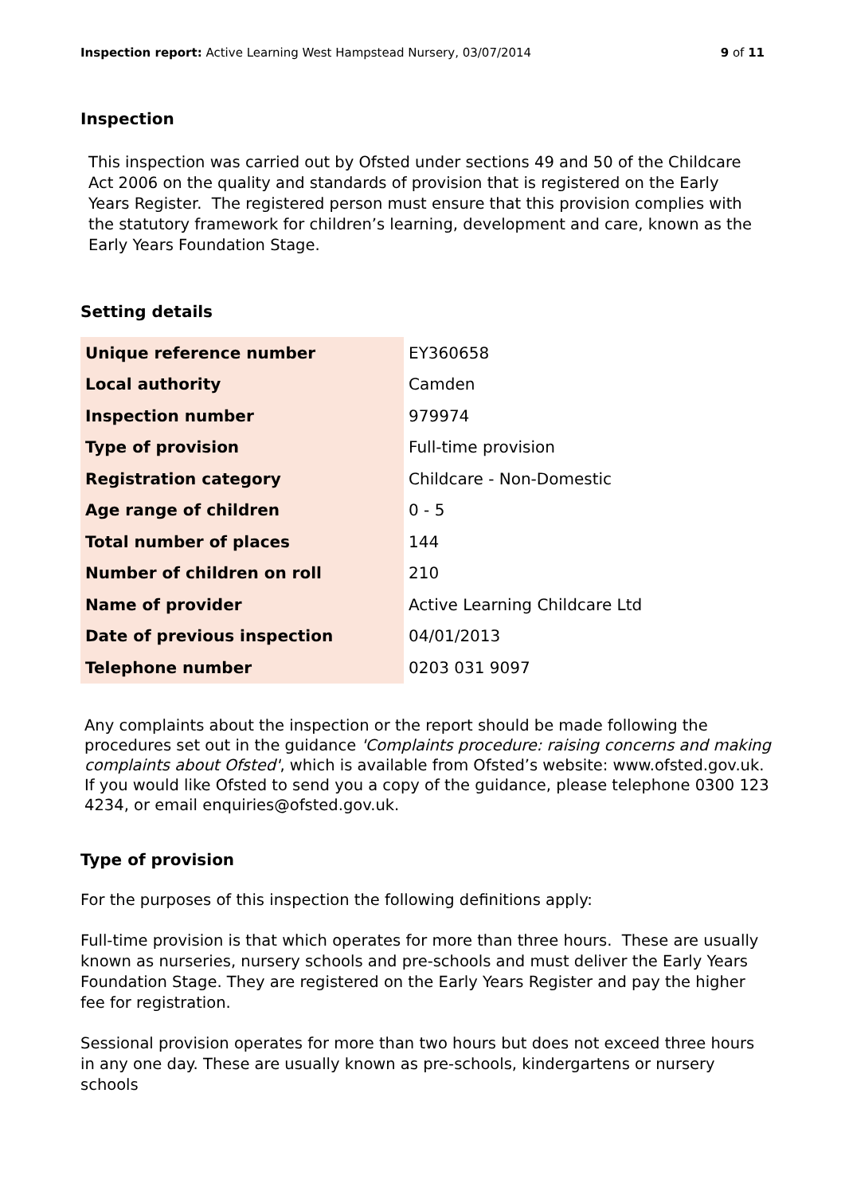Inspection report: Active Learning West Hampstead Nursery, 03/07/2014
9 of 11
Inspection
This inspection was carried out by Ofsted under sections 49 and 50 of the Childcare Act 2006 on the quality and standards of provision that is registered on the Early Years Register. The registered person must ensure that this provision complies with the statutory framework for children’s learning, development and care, known as the Early Years Foundation Stage.
Setting details
| Unique reference number | EY360658 |
| Local authority | Camden |
| Inspection number | 979974 |
| Type of provision | Full-time provision |
| Registration category | Childcare - Non-Domestic |
| Age range of children | 0 - 5 |
| Total number of places | 144 |
| Number of children on roll | 210 |
| Name of provider | Active Learning Childcare Ltd |
| Date of previous inspection | 04/01/2013 |
| Telephone number | 0203 031 9097 |
Any complaints about the inspection or the report should be made following the procedures set out in the guidance 'Complaints procedure: raising concerns and making complaints about Ofsted', which is available from Ofsted’s website: www.ofsted.gov.uk. If you would like Ofsted to send you a copy of the guidance, please telephone 0300 123 4234, or email enquiries@ofsted.gov.uk.
Type of provision
For the purposes of this inspection the following definitions apply:
Full-time provision is that which operates for more than three hours. These are usually known as nurseries, nursery schools and pre-schools and must deliver the Early Years Foundation Stage. They are registered on the Early Years Register and pay the higher fee for registration.
Sessional provision operates for more than two hours but does not exceed three hours in any one day. These are usually known as pre-schools, kindergartens or nursery schools